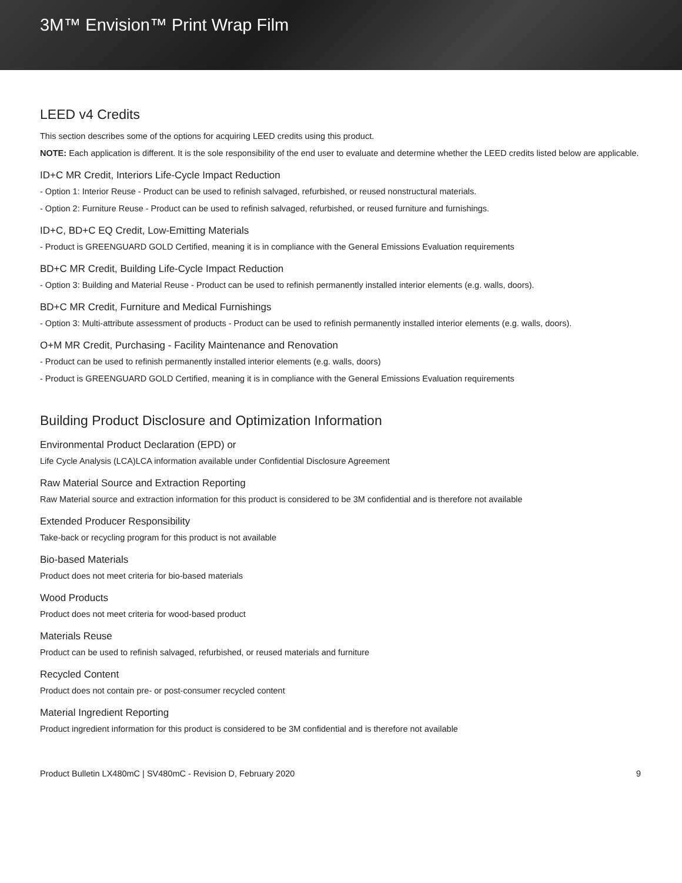3M™ Envision™ Print Wrap Film
LEED v4 Credits
This section describes some of the options for acquiring LEED credits using this product.
NOTE: Each application is different. It is the sole responsibility of the end user to evaluate and determine whether the LEED credits listed below are applicable.
ID+C MR Credit, Interiors Life-Cycle Impact Reduction
- Option 1: Interior Reuse - Product can be used to refinish salvaged, refurbished, or reused nonstructural materials.
- Option 2: Furniture Reuse - Product can be used to refinish salvaged, refurbished, or reused furniture and furnishings.
ID+C, BD+C EQ Credit, Low-Emitting Materials
- Product is GREENGUARD GOLD Certified, meaning it is in compliance with the General Emissions Evaluation requirements
BD+C MR Credit, Building Life-Cycle Impact Reduction
- Option 3: Building and Material Reuse - Product can be used to refinish permanently installed interior elements (e.g. walls, doors).
BD+C MR Credit, Furniture and Medical Furnishings
- Option 3: Multi-attribute assessment of products - Product can be used to refinish permanently installed interior elements (e.g. walls, doors).
O+M MR Credit, Purchasing - Facility Maintenance and Renovation
- Product can be used to refinish permanently installed interior elements (e.g. walls, doors)
- Product is GREENGUARD GOLD Certified, meaning it is in compliance with the General Emissions Evaluation requirements
Building Product Disclosure and Optimization Information
Environmental Product Declaration (EPD) or
Life Cycle Analysis (LCA)LCA information available under Confidential Disclosure Agreement
Raw Material Source and Extraction Reporting
Raw Material source and extraction information for this product is considered to be 3M confidential and is therefore not available
Extended Producer Responsibility
Take-back or recycling program for this product is not available
Bio-based Materials
Product does not meet criteria for bio-based materials
Wood Products
Product does not meet criteria for wood-based product
Materials Reuse
Product can be used to refinish salvaged, refurbished, or reused materials and furniture
Recycled Content
Product does not contain pre- or post-consumer recycled content
Material Ingredient Reporting
Product ingredient information for this product is considered to be 3M confidential and is therefore not available
Product Bulletin LX480mC | SV480mC - Revision D, February 2020 9